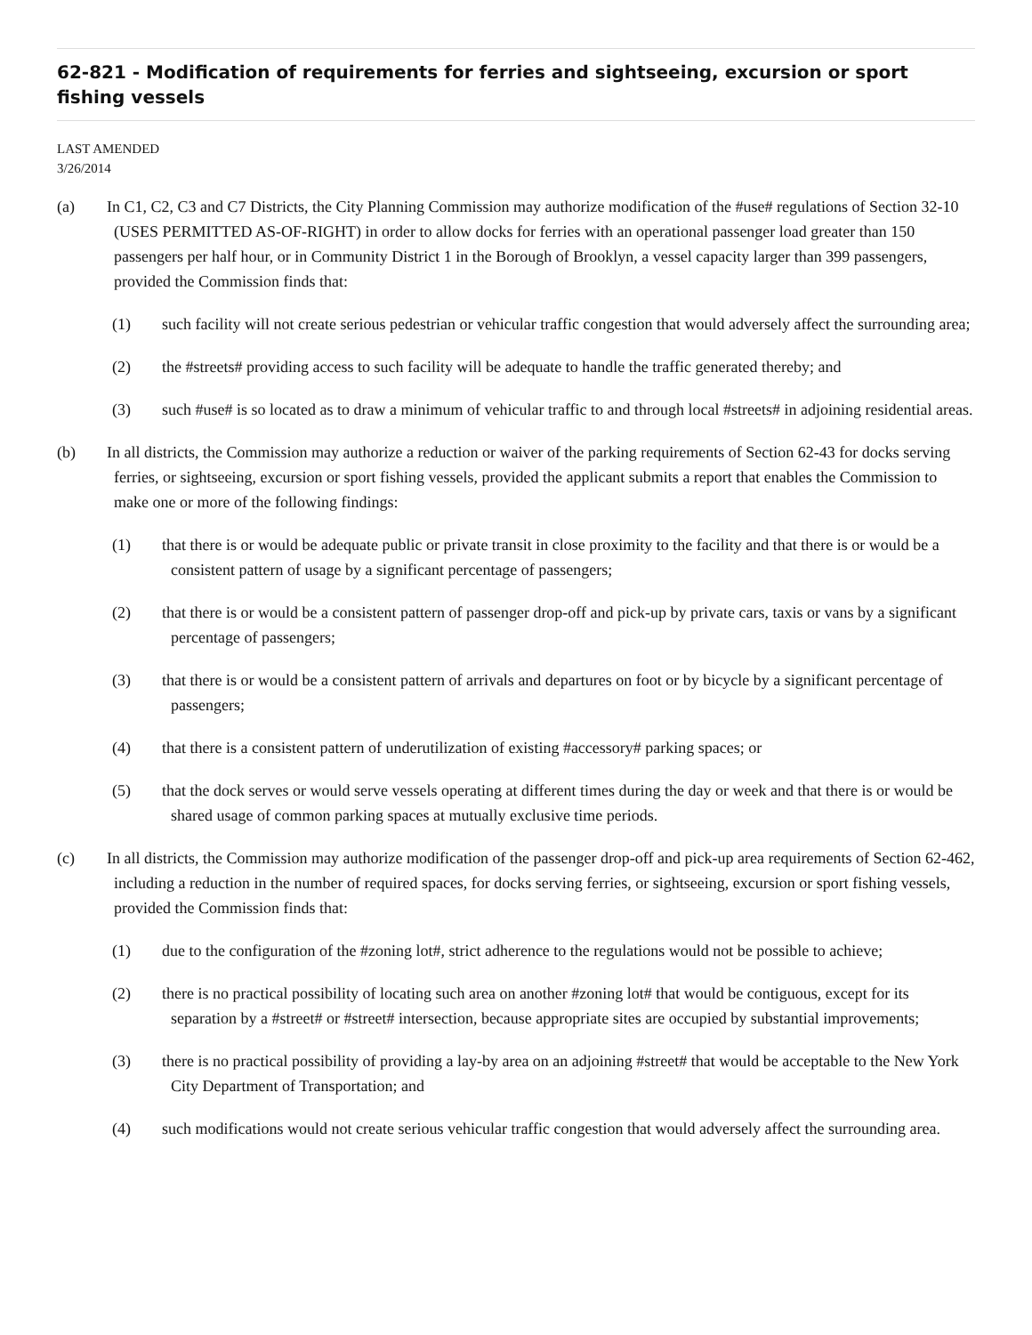62-821 - Modification of requirements for ferries and sightseeing, excursion or sport fishing vessels
LAST AMENDED
3/26/2014
(a) In C1, C2, C3 and C7 Districts, the City Planning Commission may authorize modification of the #use# regulations of Section 32-10 (USES PERMITTED AS-OF-RIGHT) in order to allow docks for ferries with an operational passenger load greater than 150 passengers per half hour, or in Community District 1 in the Borough of Brooklyn, a vessel capacity larger than 399 passengers, provided the Commission finds that:
(1) such facility will not create serious pedestrian or vehicular traffic congestion that would adversely affect the surrounding area;
(2) the #streets# providing access to such facility will be adequate to handle the traffic generated thereby; and
(3) such #use# is so located as to draw a minimum of vehicular traffic to and through local #streets# in adjoining residential areas.
(b) In all districts, the Commission may authorize a reduction or waiver of the parking requirements of Section 62-43 for docks serving ferries, or sightseeing, excursion or sport fishing vessels, provided the applicant submits a report that enables the Commission to make one or more of the following findings:
(1) that there is or would be adequate public or private transit in close proximity to the facility and that there is or would be a consistent pattern of usage by a significant percentage of passengers;
(2) that there is or would be a consistent pattern of passenger drop-off and pick-up by private cars, taxis or vans by a significant percentage of passengers;
(3) that there is or would be a consistent pattern of arrivals and departures on foot or by bicycle by a significant percentage of passengers;
(4) that there is a consistent pattern of underutilization of existing #accessory# parking spaces; or
(5) that the dock serves or would serve vessels operating at different times during the day or week and that there is or would be shared usage of common parking spaces at mutually exclusive time periods.
(c) In all districts, the Commission may authorize modification of the passenger drop-off and pick-up area requirements of Section 62-462, including a reduction in the number of required spaces, for docks serving ferries, or sightseeing, excursion or sport fishing vessels, provided the Commission finds that:
(1) due to the configuration of the #zoning lot#, strict adherence to the regulations would not be possible to achieve;
(2) there is no practical possibility of locating such area on another #zoning lot# that would be contiguous, except for its separation by a #street# or #street# intersection, because appropriate sites are occupied by substantial improvements;
(3) there is no practical possibility of providing a lay-by area on an adjoining #street# that would be acceptable to the New York City Department of Transportation; and
(4) such modifications would not create serious vehicular traffic congestion that would adversely affect the surrounding area.